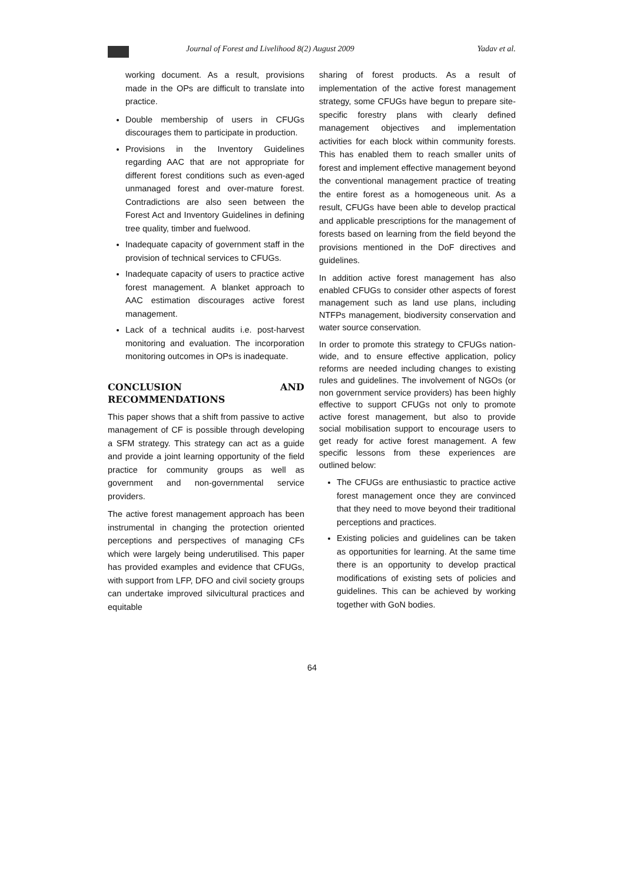Journal of Forest and Livelihood 8(2) August 2009 Yadav et al.
working document. As a result, provisions made in the OPs are difficult to translate into practice.
Double membership of users in CFUGs discourages them to participate in production.
Provisions in the Inventory Guidelines regarding AAC that are not appropriate for different forest conditions such as even-aged unmanaged forest and over-mature forest. Contradictions are also seen between the Forest Act and Inventory Guidelines in defining tree quality, timber and fuelwood.
Inadequate capacity of government staff in the provision of technical services to CFUGs.
Inadequate capacity of users to practice active forest management. A blanket approach to AAC estimation discourages active forest management.
Lack of a technical audits i.e. post-harvest monitoring and evaluation. The incorporation monitoring outcomes in OPs is inadequate.
CONCLUSION AND RECOMMENDATIONS
This paper shows that a shift from passive to active management of CF is possible through developing a SFM strategy. This strategy can act as a guide and provide a joint learning opportunity of the field practice for community groups as well as government and non-governmental service providers.
The active forest management approach has been instrumental in changing the protection oriented perceptions and perspectives of managing CFs which were largely being underutilised. This paper has provided examples and evidence that CFUGs, with support from LFP, DFO and civil society groups can undertake improved silvicultural practices and equitable
sharing of forest products. As a result of implementation of the active forest management strategy, some CFUGs have begun to prepare site-specific forestry plans with clearly defined management objectives and implementation activities for each block within community forests. This has enabled them to reach smaller units of forest and implement effective management beyond the conventional management practice of treating the entire forest as a homogeneous unit. As a result, CFUGs have been able to develop practical and applicable prescriptions for the management of forests based on learning from the field beyond the provisions mentioned in the DoF directives and guidelines.
In addition active forest management has also enabled CFUGs to consider other aspects of forest management such as land use plans, including NTFPs management, biodiversity conservation and water source conservation.
In order to promote this strategy to CFUGs nation-wide, and to ensure effective application, policy reforms are needed including changes to existing rules and guidelines. The involvement of NGOs (or non government service providers) has been highly effective to support CFUGs not only to promote active forest management, but also to provide social mobilisation support to encourage users to get ready for active forest management. A few specific lessons from these experiences are outlined below:
The CFUGs are enthusiastic to practice active forest management once they are convinced that they need to move beyond their traditional perceptions and practices.
Existing policies and guidelines can be taken as opportunities for learning. At the same time there is an opportunity to develop practical modifications of existing sets of policies and guidelines. This can be achieved by working together with GoN bodies.
64